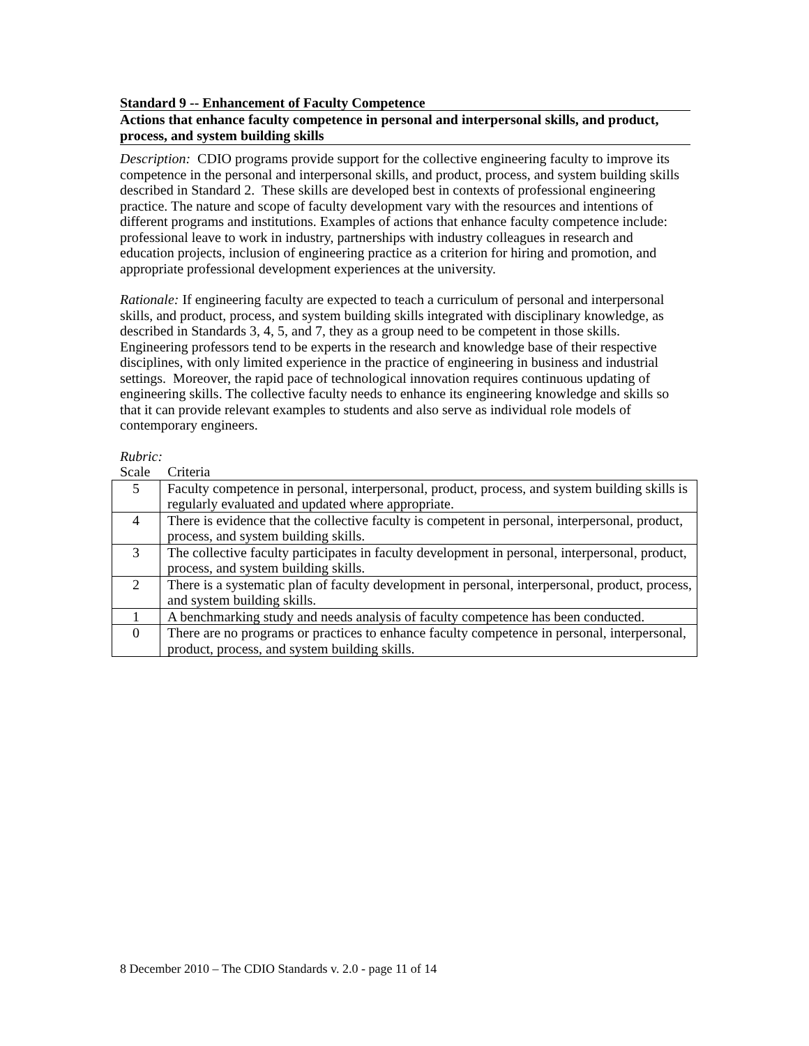Standard 9 -- Enhancement of Faculty Competence
Actions that enhance faculty competence in personal and interpersonal skills, and product, process, and system building skills
Description: CDIO programs provide support for the collective engineering faculty to improve its competence in the personal and interpersonal skills, and product, process, and system building skills described in Standard 2. These skills are developed best in contexts of professional engineering practice. The nature and scope of faculty development vary with the resources and intentions of different programs and institutions. Examples of actions that enhance faculty competence include: professional leave to work in industry, partnerships with industry colleagues in research and education projects, inclusion of engineering practice as a criterion for hiring and promotion, and appropriate professional development experiences at the university.
Rationale: If engineering faculty are expected to teach a curriculum of personal and interpersonal skills, and product, process, and system building skills integrated with disciplinary knowledge, as described in Standards 3, 4, 5, and 7, they as a group need to be competent in those skills. Engineering professors tend to be experts in the research and knowledge base of their respective disciplines, with only limited experience in the practice of engineering in business and industrial settings. Moreover, the rapid pace of technological innovation requires continuous updating of engineering skills. The collective faculty needs to enhance its engineering knowledge and skills so that it can provide relevant examples to students and also serve as individual role models of contemporary engineers.
Rubric:
Scale Criteria
| 5 | Faculty competence in personal, interpersonal, product, process, and system building skills is regularly evaluated and updated where appropriate. |
| 4 | There is evidence that the collective faculty is competent in personal, interpersonal, product, process, and system building skills. |
| 3 | The collective faculty participates in faculty development in personal, interpersonal, product, process, and system building skills. |
| 2 | There is a systematic plan of faculty development in personal, interpersonal, product, process, and system building skills. |
| 1 | A benchmarking study and needs analysis of faculty competence has been conducted. |
| 0 | There are no programs or practices to enhance faculty competence in personal, interpersonal, product, process, and system building skills. |
8 December 2010 – The CDIO Standards v. 2.0 - page 11 of 14